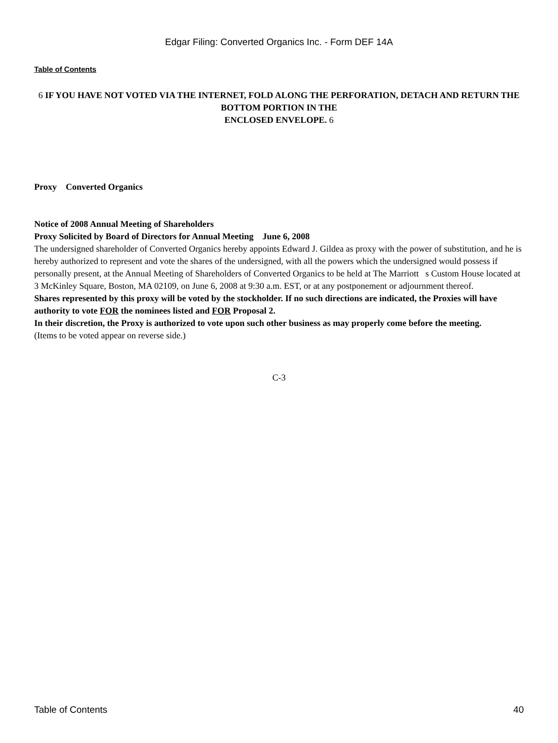Edgar Filing: Converted Organics Inc. - Form DEF 14A
Table of Contents
6 IF YOU HAVE NOT VOTED VIA THE INTERNET, FOLD ALONG THE PERFORATION, DETACH AND RETURN THE BOTTOM PORTION IN THE
ENCLOSED ENVELOPE. 6
Proxy Converted Organics
Notice of 2008 Annual Meeting of Shareholders
Proxy Solicited by Board of Directors for Annual Meeting June 6, 2008
The undersigned shareholder of Converted Organics hereby appoints Edward J. Gildea as proxy with the power of substitution, and he is hereby authorized to represent and vote the shares of the undersigned, with all the powers which the undersigned would possess if personally present, at the Annual Meeting of Shareholders of Converted Organics to be held at The Marriott s Custom House located at 3 McKinley Square, Boston, MA 02109, on June 6, 2008 at 9:30 a.m. EST, or at any postponement or adjournment thereof.
Shares represented by this proxy will be voted by the stockholder. If no such directions are indicated, the Proxies will have authority to vote FOR the nominees listed and FOR Proposal 2.
In their discretion, the Proxy is authorized to vote upon such other business as may properly come before the meeting.
(Items to be voted appear on reverse side.)
C-3
Table of Contents 40